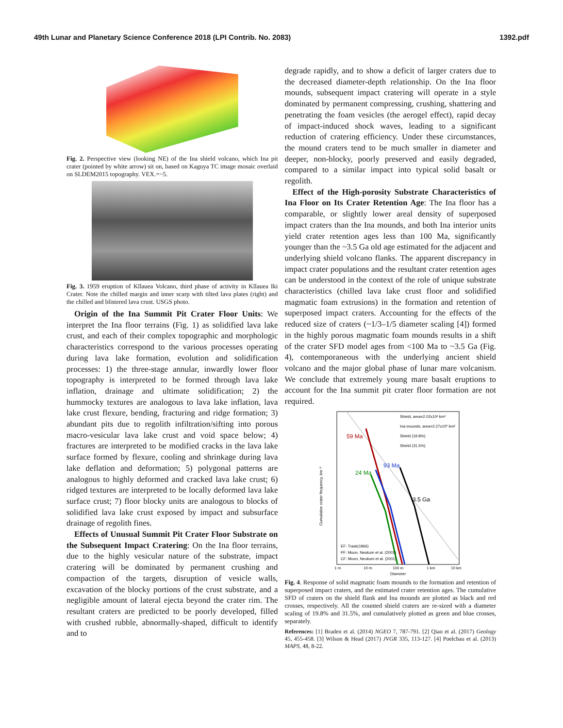49th Lunar and Planetary Science Conference 2018 (LPI Contrib. No. 2083) 1392.pdf
Fig. 2. Perspective view (looking NE) of the Ina shield volcano, which Ina pit crater (pointed by white arrow) sit on, based on Kaguya TC image mosaic overlaid on SLDEM2015 topography. VEX.=~5.
Fig. 3. 1959 eruption of Kīlauea Volcano, third phase of activity in Kīlauea Iki Crater. Note the chilled margin and inner scarp with tilted lava plates (right) and the chilled and blistered lava crust. USGS photo.
Origin of the Ina Summit Pit Crater Floor Units: We interpret the Ina floor terrains (Fig. 1) as solidified lava lake crust, and each of their complex topographic and morphologic characteristics correspond to the various processes operating during lava lake formation, evolution and solidification processes: 1) the three-stage annular, inwardly lower floor topography is interpreted to be formed through lava lake inflation, drainage and ultimate solidification; 2) the hummocky textures are analogous to lava lake inflation, lava lake crust flexure, bending, fracturing and ridge formation; 3) abundant pits due to regolith infiltration/sifting into porous macro-vesicular lava lake crust and void space below; 4) fractures are interpreted to be modified cracks in the lava lake surface formed by flexure, cooling and shrinkage during lava lake deflation and deformation; 5) polygonal patterns are analogous to highly deformed and cracked lava lake crust; 6) ridged textures are interpreted to be locally deformed lava lake surface crust; 7) floor blocky units are analogous to blocks of solidified lava lake crust exposed by impact and subsurface drainage of regolith fines.
Effects of Unusual Summit Pit Crater Floor Substrate on the Subsequent Impact Cratering: On the Ina floor terrains, due to the highly vesicular nature of the substrate, impact cratering will be dominated by permanent crushing and compaction of the targets, disruption of vesicle walls, excavation of the blocky portions of the crust substrate, and a negligible amount of lateral ejecta beyond the crater rim. The resultant craters are predicted to be poorly developed, filled with crushed rubble, abnormally-shaped, difficult to identify and to
degrade rapidly, and to show a deficit of larger craters due to the decreased diameter-depth relationship. On the Ina floor mounds, subsequent impact cratering will operate in a style dominated by permanent compressing, crushing, shattering and penetrating the foam vesicles (the aerogel effect), rapid decay of impact-induced shock waves, leading to a significant reduction of cratering efficiency. Under these circumstances, the mound craters tend to be much smaller in diameter and deeper, non-blocky, poorly preserved and easily degraded, compared to a similar impact into typical solid basalt or regolith.
Effect of the High-porosity Substrate Characteristics of Ina Floor on Its Crater Retention Age: The Ina floor has a comparable, or slightly lower areal density of superposed impact craters than the Ina mounds, and both Ina interior units yield crater retention ages less than 100 Ma, significantly younger than the ~3.5 Ga old age estimated for the adjacent and underlying shield volcano flanks. The apparent discrepancy in impact crater populations and the resultant crater retention ages can be understood in the context of the role of unique substrate characteristics (chilled lava lake crust floor and solidified magmatic foam extrusions) in the formation and retention of superposed impact craters. Accounting for the effects of the reduced size of craters (~1/3–1/5 diameter scaling [4]) formed in the highly porous magmatic foam mounds results in a shift of the crater SFD model ages from <100 Ma to ~3.5 Ga (Fig. 4), contemporaneous with the underlying ancient shield volcano and the major global phase of lunar mare volcanism. We conclude that extremely young mare basalt eruptions to account for the Ina summit pit crater floor formation are not required.
59 Ma
93 Ma
24 Ma
3.5 Ga
Shield, area=2.02x10² km²
Ina mounds, area=2.27x10⁰ km²
Shield (19.8%)
Shield (31.5%)
EF: Trask(1966)
PF: Moon, Neukum et al. (2001)
CF: Moon, Neukum et al. (2001)
1 m
10 m
100 m
1 km
10 km
Diameter
Cumulative crater frequency, km⁻²
Fig. 4. Response of solid magmatic foam mounds to the formation and retention of superposed impact craters, and the estimated crater retention ages. The cumulative SFD of craters on the shield flank and Ina mounds are plotted as black and red crosses, respectively. All the counted shield craters are re-sized with a diameter scaling of 19.8% and 31.5%, and cumulatively plotted as green and blue crosses, separately.
References: [1] Braden et al. (2014) NGEO 7, 787-791. [2] Qiao et al. (2017) Geology 45, 455-458. [3] Wilson & Head (2017) JVGR 335, 113-127. [4] Poelchau et al. (2013) MAPS, 48, 8-22.